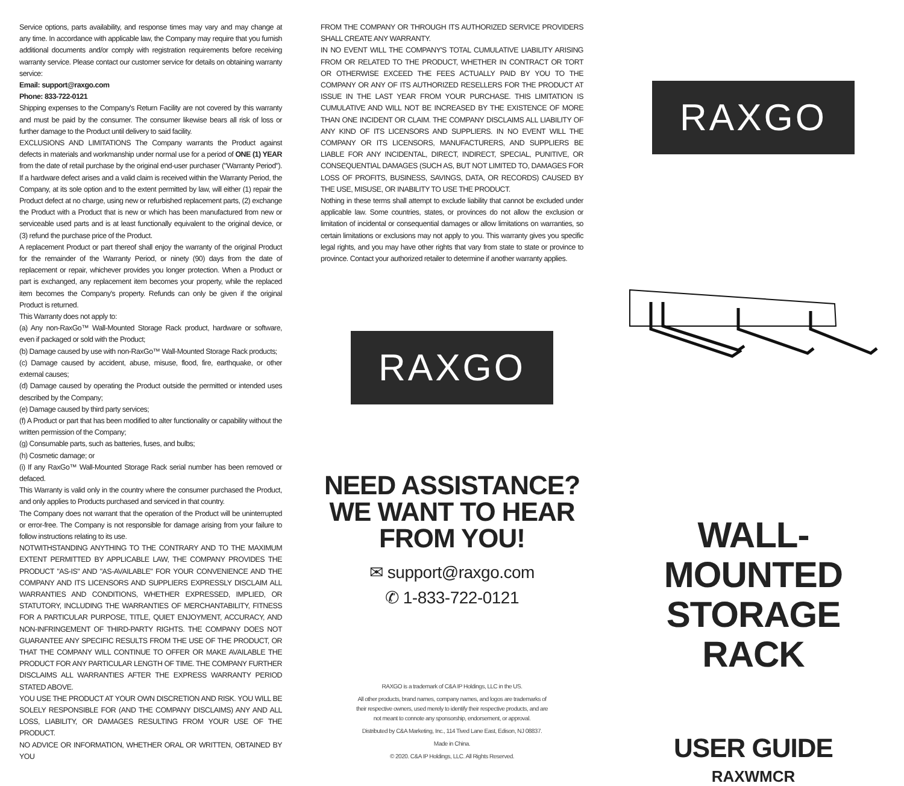Service options, parts availability, and response times may vary and may change at any time. In accordance with applicable law, the Company may require that you furnish additional documents and/or comply with registration requirements before receiving warranty service. Please contact our customer service for details on obtaining warranty service:
Email: support@raxgo.com
Phone: 833-722-0121
Shipping expenses to the Company's Return Facility are not covered by this warranty and must be paid by the consumer. The consumer likewise bears all risk of loss or further damage to the Product until delivery to said facility.
EXCLUSIONS AND LIMITATIONS The Company warrants the Product against defects in materials and workmanship under normal use for a period of ONE (1) YEAR from the date of retail purchase by the original end-user purchaser ("Warranty Period"). If a hardware defect arises and a valid claim is received within the Warranty Period, the Company, at its sole option and to the extent permitted by law, will either (1) repair the Product defect at no charge, using new or refurbished replacement parts, (2) exchange the Product with a Product that is new or which has been manufactured from new or serviceable used parts and is at least functionally equivalent to the original device, or (3) refund the purchase price of the Product.
A replacement Product or part thereof shall enjoy the warranty of the original Product for the remainder of the Warranty Period, or ninety (90) days from the date of replacement or repair, whichever provides you longer protection. When a Product or part is exchanged, any replacement item becomes your property, while the replaced item becomes the Company's property. Refunds can only be given if the original Product is returned.
This Warranty does not apply to:
(a) Any non-RaxGo™ Wall-Mounted Storage Rack product, hardware or software, even if packaged or sold with the Product;
(b) Damage caused by use with non-RaxGo™ Wall-Mounted Storage Rack products;
(c) Damage caused by accident, abuse, misuse, flood, fire, earthquake, or other external causes;
(d) Damage caused by operating the Product outside the permitted or intended uses described by the Company;
(e) Damage caused by third party services;
(f) A Product or part that has been modified to alter functionality or capability without the written permission of the Company;
(g) Consumable parts, such as batteries, fuses, and bulbs;
(h) Cosmetic damage; or
(i) If any RaxGo™ Wall-Mounted Storage Rack serial number has been removed or defaced.
This Warranty is valid only in the country where the consumer purchased the Product, and only applies to Products purchased and serviced in that country.
The Company does not warrant that the operation of the Product will be uninterrupted or error-free. The Company is not responsible for damage arising from your failure to follow instructions relating to its use.
NOTWITHSTANDING ANYTHING TO THE CONTRARY AND TO THE MAXIMUM EXTENT PERMITTED BY APPLICABLE LAW, THE COMPANY PROVIDES THE PRODUCT "AS-IS" AND "AS-AVAILABLE" FOR YOUR CONVENIENCE AND THE COMPANY AND ITS LICENSORS AND SUPPLIERS EXPRESSLY DISCLAIM ALL WARRANTIES AND CONDITIONS, WHETHER EXPRESSED, IMPLIED, OR STATUTORY, INCLUDING THE WARRANTIES OF MERCHANTABILITY, FITNESS FOR A PARTICULAR PURPOSE, TITLE, QUIET ENJOYMENT, ACCURACY, AND NON-INFRINGEMENT OF THIRD-PARTY RIGHTS. THE COMPANY DOES NOT GUARANTEE ANY SPECIFIC RESULTS FROM THE USE OF THE PRODUCT, OR THAT THE COMPANY WILL CONTINUE TO OFFER OR MAKE AVAILABLE THE PRODUCT FOR ANY PARTICULAR LENGTH OF TIME. THE COMPANY FURTHER DISCLAIMS ALL WARRANTIES AFTER THE EXPRESS WARRANTY PERIOD STATED ABOVE.
YOU USE THE PRODUCT AT YOUR OWN DISCRETION AND RISK. YOU WILL BE SOLELY RESPONSIBLE FOR (AND THE COMPANY DISCLAIMS) ANY AND ALL LOSS, LIABILITY, OR DAMAGES RESULTING FROM YOUR USE OF THE PRODUCT.
NO ADVICE OR INFORMATION, WHETHER ORAL OR WRITTEN, OBTAINED BY YOU
FROM THE COMPANY OR THROUGH ITS AUTHORIZED SERVICE PROVIDERS SHALL CREATE ANY WARRANTY.
IN NO EVENT WILL THE COMPANY'S TOTAL CUMULATIVE LIABILITY ARISING FROM OR RELATED TO THE PRODUCT, WHETHER IN CONTRACT OR TORT OR OTHERWISE EXCEED THE FEES ACTUALLY PAID BY YOU TO THE COMPANY OR ANY OF ITS AUTHORIZED RESELLERS FOR THE PRODUCT AT ISSUE IN THE LAST YEAR FROM YOUR PURCHASE. THIS LIMITATION IS CUMULATIVE AND WILL NOT BE INCREASED BY THE EXISTENCE OF MORE THAN ONE INCIDENT OR CLAIM. THE COMPANY DISCLAIMS ALL LIABILITY OF ANY KIND OF ITS LICENSORS AND SUPPLIERS. IN NO EVENT WILL THE COMPANY OR ITS LICENSORS, MANUFACTURERS, AND SUPPLIERS BE LIABLE FOR ANY INCIDENTAL, DIRECT, INDIRECT, SPECIAL, PUNITIVE, OR CONSEQUENTIAL DAMAGES (SUCH AS, BUT NOT LIMITED TO, DAMAGES FOR LOSS OF PROFITS, BUSINESS, SAVINGS, DATA, OR RECORDS) CAUSED BY THE USE, MISUSE, OR INABILITY TO USE THE PRODUCT.
Nothing in these terms shall attempt to exclude liability that cannot be excluded under applicable law. Some countries, states, or provinces do not allow the exclusion or limitation of incidental or consequential damages or allow limitations on warranties, so certain limitations or exclusions may not apply to you. This warranty gives you specific legal rights, and you may have other rights that vary from state to state or province to province. Contact your authorized retailer to determine if another warranty applies.
RAXGO
NEED ASSISTANCE?
WE WANT TO HEAR FROM YOU!
✉ support@raxgo.com
✆ 1-833-722-0121
RAXGO is a trademark of C&A IP Holdings, LLC in the US.
All other products, brand names, company names, and logos are trademarks of their respective owners, used merely to identify their respective products, and are not meant to connote any sponsorship, endorsement, or approval.
Distributed by C&A Marketing, Inc., 114 Tived Lane East, Edison, NJ 08837.
Made in China.
© 2020. C&A IP Holdings, LLC. All Rights Reserved.
RAXGO
WALL- MOUNTED
STORAGE RACK
USER GUIDE
RAXWMCR